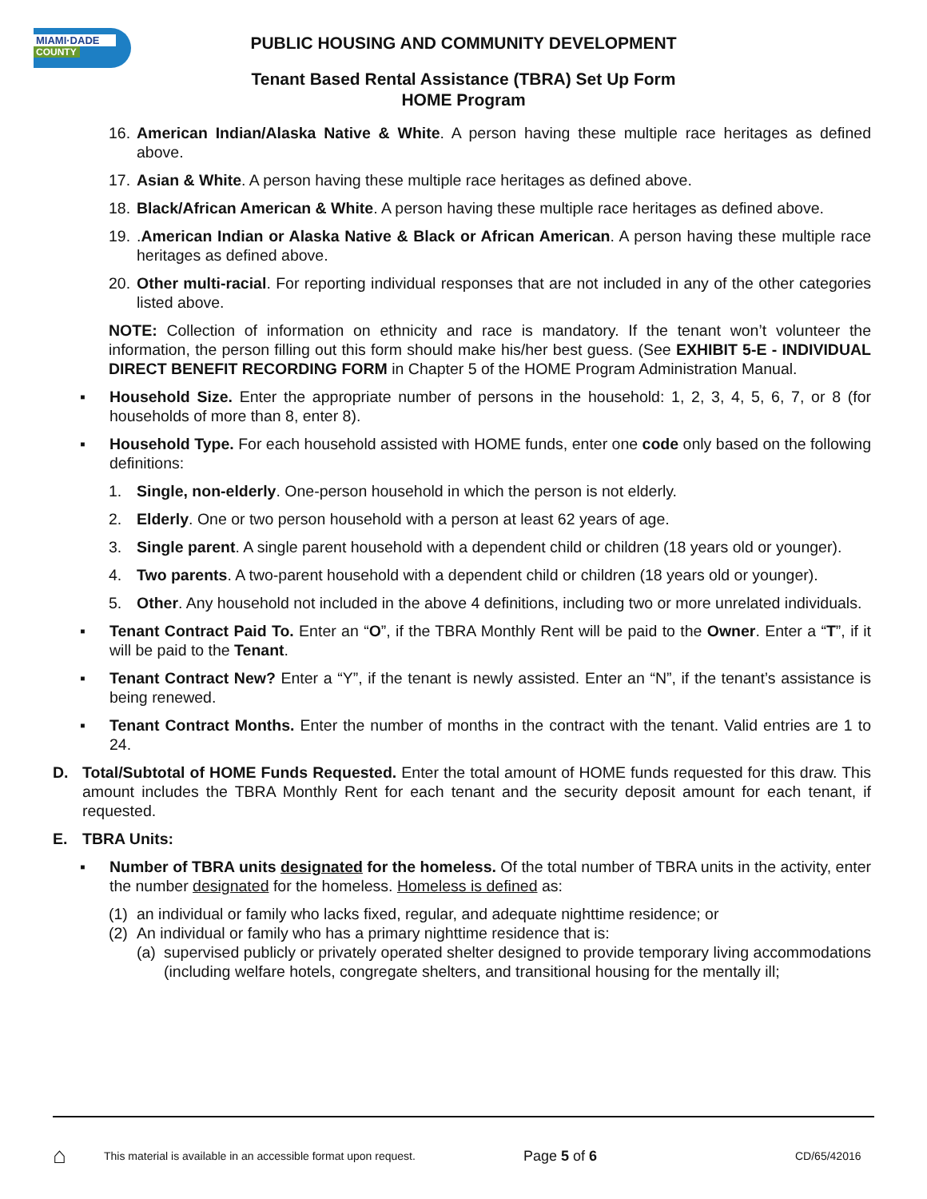MIAMI·DADE
COUNTY
PUBLIC HOUSING AND COMMUNITY DEVELOPMENT
Tenant Based Rental Assistance (TBRA) Set Up Form
HOME Program
16. American Indian/Alaska Native & White. A person having these multiple race heritages as defined above.
17. Asian & White. A person having these multiple race heritages as defined above.
18. Black/African American & White. A person having these multiple race heritages as defined above.
19..American Indian or Alaska Native & Black or African American. A person having these multiple race heritages as defined above.
20. Other multi-racial. For reporting individual responses that are not included in any of the other categories listed above.
NOTE: Collection of information on ethnicity and race is mandatory. If the tenant won’t volunteer the information, the person filling out this form should make his/her best guess. (See EXHIBIT 5-E - INDIVIDUAL DIRECT BENEFIT RECORDING FORM in Chapter 5 of the HOME Program Administration Manual.
▪ Household Size. Enter the appropriate number of persons in the household: 1, 2, 3, 4, 5, 6, 7, or 8 (for households of more than 8, enter 8).
▪ Household Type. For each household assisted with HOME funds, enter one code only based on the following definitions:
1. Single, non-elderly. One-person household in which the person is not elderly.
2. Elderly. One or two person household with a person at least 62 years of age.
3. Single parent. A single parent household with a dependent child or children (18 years old or younger).
4. Two parents. A two-parent household with a dependent child or children (18 years old or younger).
5. Other. Any household not included in the above 4 definitions, including two or more unrelated individuals.
▪ Tenant Contract Paid To. Enter an “O”, if the TBRA Monthly Rent will be paid to the Owner. Enter a “T”, if it will be paid to the Tenant.
▪ Tenant Contract New? Enter a “Y”, if the tenant is newly assisted. Enter an “N”, if the tenant’s assistance is being renewed.
▪ Tenant Contract Months. Enter the number of months in the contract with the tenant. Valid entries are 1 to 24.
D. Total/Subtotal of HOME Funds Requested. Enter the total amount of HOME funds requested for this draw. This amount includes the TBRA Monthly Rent for each tenant and the security deposit amount for each tenant, if requested.
E. TBRA Units:
▪ Number of TBRA units designated for the homeless. Of the total number of TBRA units in the activity, enter the number designated for the homeless. Homeless is defined as:
(1) an individual or family who lacks fixed, regular, and adequate nighttime residence; or
(2) An individual or family who has a primary nighttime residence that is:
(a) supervised publicly or privately operated shelter designed to provide temporary living accommodations (including welfare hotels, congregate shelters, and transitional housing for the mentally ill;
⌂ This material is available in an accessible format upon request. Page 5 of 6 CD/65/42016